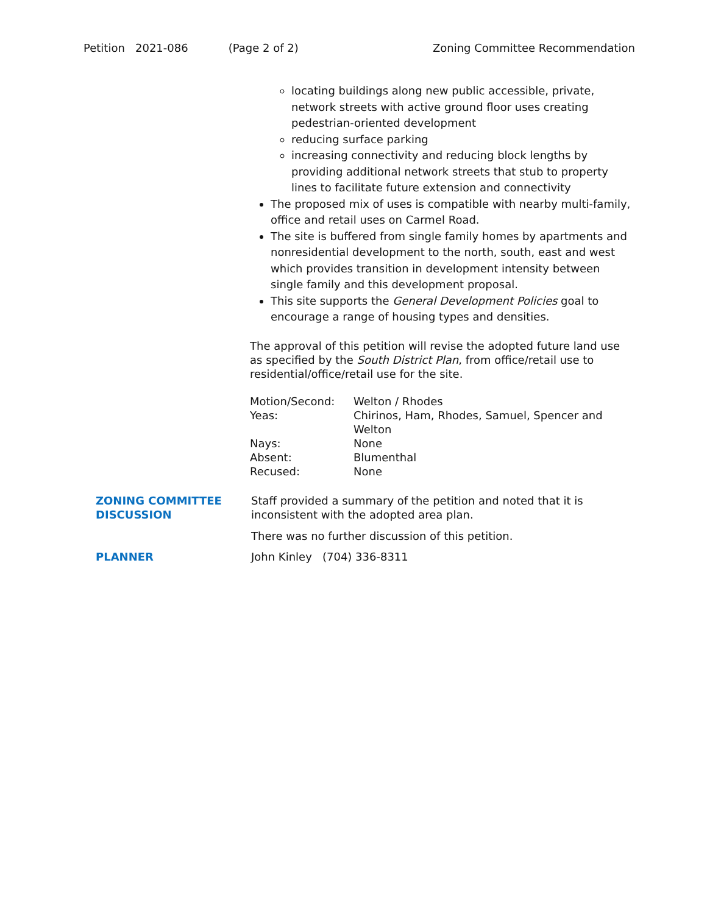Petition 2021-086 (Page 2 of 2) Zoning Committee Recommendation
locating buildings along new public accessible, private, network streets with active ground floor uses creating pedestrian-oriented development
reducing surface parking
increasing connectivity and reducing block lengths by providing additional network streets that stub to property lines to facilitate future extension and connectivity
The proposed mix of uses is compatible with nearby multi-family, office and retail uses on Carmel Road.
The site is buffered from single family homes by apartments and nonresidential development to the north, south, east and west which provides transition in development intensity between single family and this development proposal.
This site supports the General Development Policies goal to encourage a range of housing types and densities.
The approval of this petition will revise the adopted future land use as specified by the South District Plan, from office/retail use to residential/office/retail use for the site.
| Motion/Second: | Welton / Rhodes |
| Yeas: | Chirinos, Ham, Rhodes, Samuel, Spencer and Welton |
| Nays: | None |
| Absent: | Blumenthal |
| Recused: | None |
| ZONING COMMITTEE DISCUSSION | Staff provided a summary of the petition and noted that it is inconsistent with the adopted area plan. There was no further discussion of this petition. |
| PLANNER | John Kinley (704) 336-8311 |